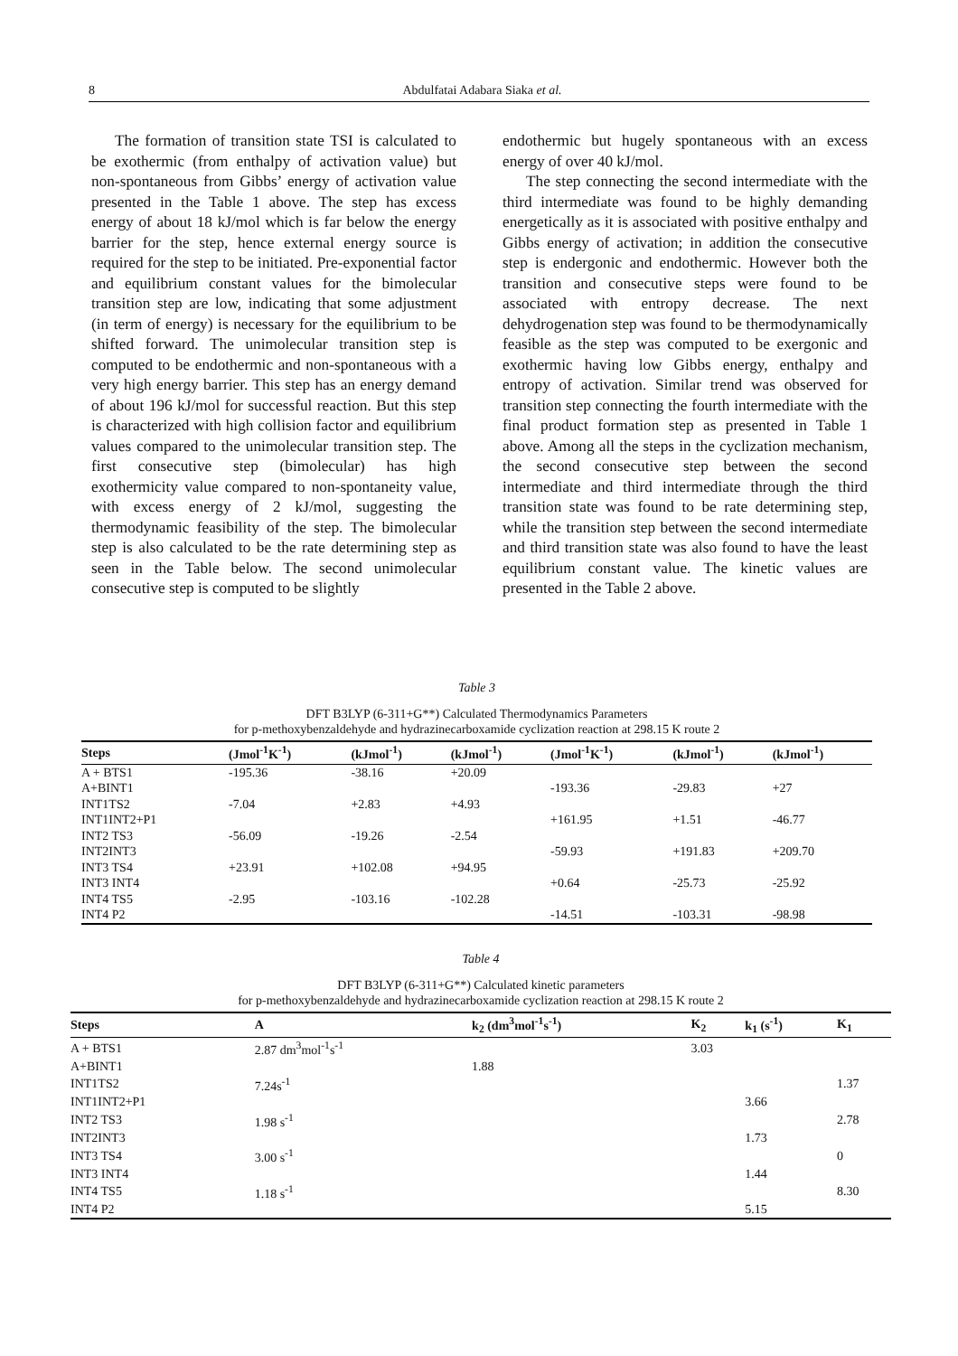8 Abdulfatai Adabara Siaka et al.
The formation of transition state TSI is calculated to be exothermic (from enthalpy of activation value) but non-spontaneous from Gibbs’ energy of activation value presented in the Table 1 above. The step has excess energy of about 18 kJ/mol which is far below the energy barrier for the step, hence external energy source is required for the step to be initiated. Pre-exponential factor and equilibrium constant values for the bimolecular transition step are low, indicating that some adjustment (in term of energy) is necessary for the equilibrium to be shifted forward. The unimolecular transition step is computed to be endothermic and non-spontaneous with a very high energy barrier. This step has an energy demand of about 196 kJ/mol for successful reaction. But this step is characterized with high collision factor and equilibrium values compared to the unimolecular transition step. The first consecutive step (bimolecular) has high exothermicity value compared to non-spontaneity value, with excess energy of 2 kJ/mol, suggesting the thermodynamic feasibility of the step. The bimolecular step is also calculated to be the rate determining step as seen in the Table below. The second unimolecular consecutive step is computed to be slightly
endothermic but hugely spontaneous with an excess energy of over 40 kJ/mol.
The step connecting the second intermediate with the third intermediate was found to be highly demanding energetically as it is associated with positive enthalpy and Gibbs energy of activation; in addition the consecutive step is endergonic and endothermic. However both the transition and consecutive steps were found to be associated with entropy decrease. The next dehydrogenation step was found to be thermodynamically feasible as the step was computed to be exergonic and exothermic having low Gibbs energy, enthalpy and entropy of activation. Similar trend was observed for transition step connecting the fourth intermediate with the final product formation step as presented in Table 1 above. Among all the steps in the cyclization mechanism, the second consecutive step between the second intermediate and third intermediate through the third transition state was found to be rate determining step, while the transition step between the second intermediate and third transition state was also found to have the least equilibrium constant value. The kinetic values are presented in the Table 2 above.
Table 3
DFT B3LYP (6-311+G**) Calculated Thermodynamics Parameters
for p-methoxybenzaldehyde and hydrazinecarboxamide cyclization reaction at 298.15 K route 2
| Steps | (Jmol<sup>-1</sup>K<sup>-1</sup>) | (kJmol<sup>-1</sup>) | (kJmol<sup>-1</sup>) | (Jmol<sup>-1</sup>K<sup>-1</sup>) | (kJmol<sup>-1</sup>) | (kJmol<sup>-1</sup>) |
| --- | --- | --- | --- | --- | --- | --- |
| A + BTS1 | -195.36 | -38.16 | +20.09 | | | |
| A+BINT1 | | | | -193.36 | -29.83 | +27 |
| INT1TS2 | -7.04 | +2.83 | +4.93 | | | |
| INT1INT2+P1 | | | | +161.95 | +1.51 | -46.77 |
| INT2 TS3 | -56.09 | -19.26 | -2.54 | | | |
| INT2INT3 | | | | -59.93 | +191.83 | +209.70 |
| INT3 TS4 | +23.91 | +102.08 | +94.95 | | | |
| INT3 INT4 | | | | +0.64 | -25.73 | -25.92 |
| INT4 TS5 | -2.95 | -103.16 | -102.28 | | | |
| INT4 P2 | | | | -14.51 | -103.31 | -98.98 |
Table 4
DFT B3LYP (6-311+G**) Calculated kinetic parameters
for p-methoxybenzaldehyde and hydrazinecarboxamide cyclization reaction at 298.15 K route 2
| Steps | A | k<sub>2</sub> (dm<sup>3</sup>mol<sup>-1</sup>s<sup>-1</sup>) | K<sub>2</sub> | k<sub>1</sub> (s<sup>-1</sup>) | K<sub>1</sub> |
| --- | --- | --- | --- | --- | --- |
| A + BTS1 | 2.87 dm<sup>3</sup>mol<sup>-1</sup>s<sup>-1</sup> | | 3.03 | | |
| A+BINT1 | | 1.88 | | | |
| INT1TS2 | 7.24s<sup>-1</sup> | | | | 1.37 |
| INT1INT2+P1 | | | | 3.66 | |
| INT2 TS3 | 1.98 s<sup>-1</sup> | | | | 2.78 |
| INT2INT3 | | | | 1.73 | |
| INT3 TS4 | 3.00 s<sup>-1</sup> | | | | 0 |
| INT3 INT4 | | | | 1.44 | |
| INT4 TS5 | 1.18 s<sup>-1</sup> | | | | 8.30 |
| INT4 P2 | | | | 5.15 | |